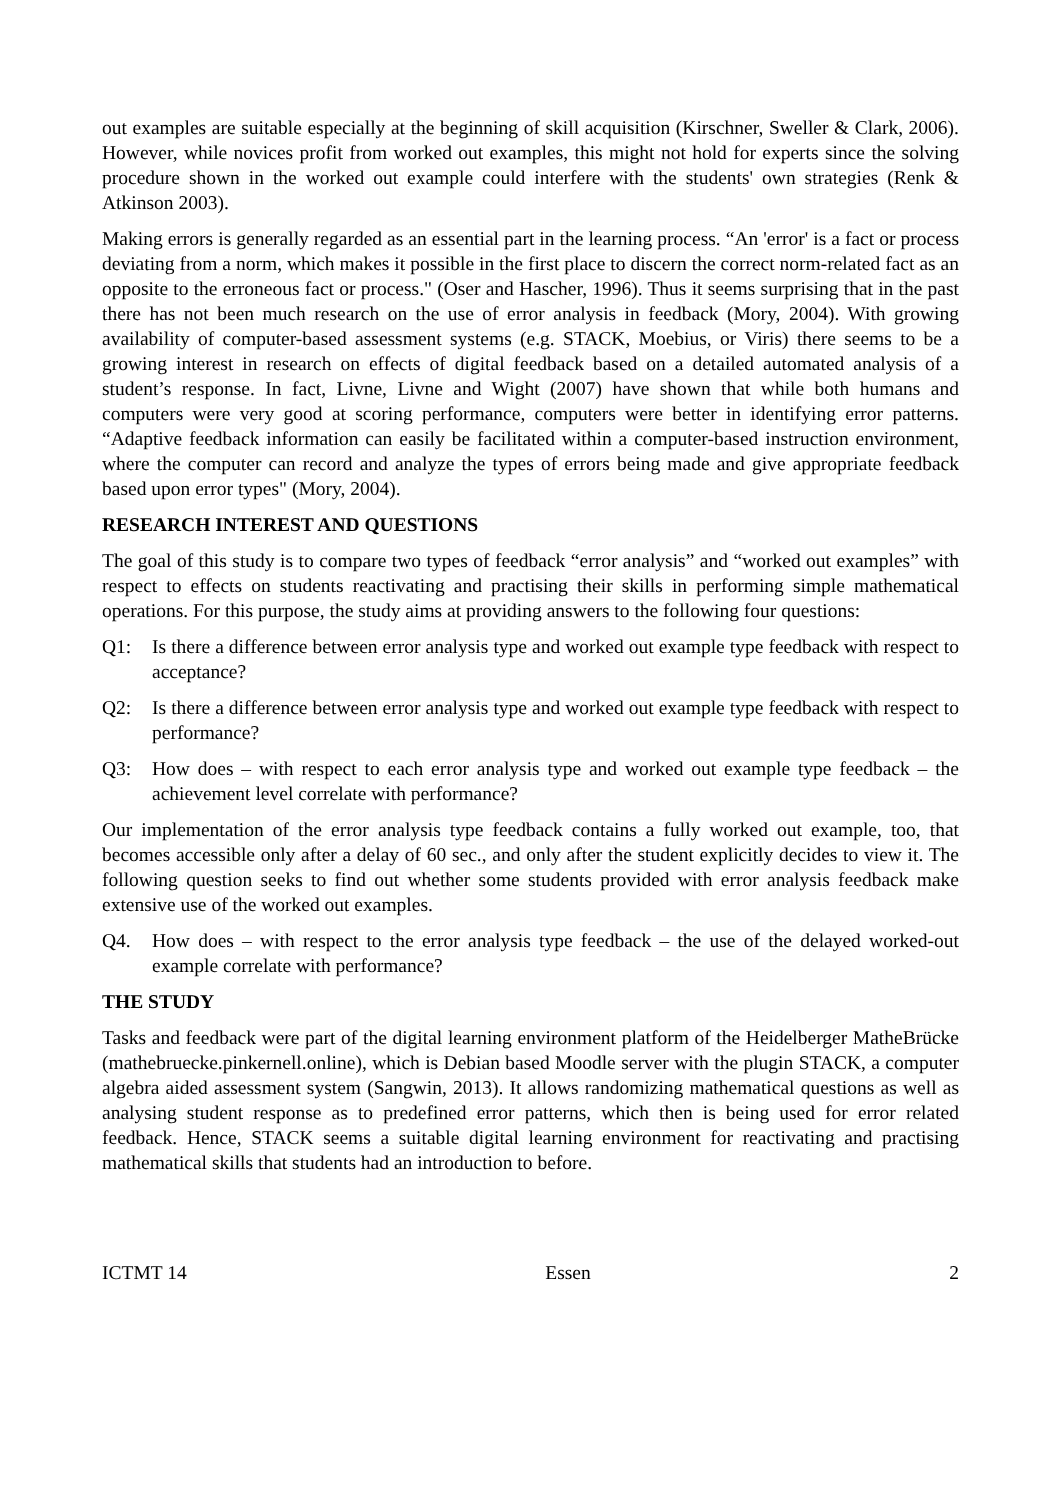out examples are suitable especially at the beginning of skill acquisition (Kirschner, Sweller & Clark, 2006). However, while novices profit from worked out examples, this might not hold for experts since the solving procedure shown in the worked out example could interfere with the students' own strategies (Renk & Atkinson 2003).
Making errors is generally regarded as an essential part in the learning process. “An 'error' is a fact or process deviating from a norm, which makes it possible in the first place to discern the correct norm-related fact as an opposite to the erroneous fact or process." (Oser and Hascher, 1996). Thus it seems surprising that in the past there has not been much research on the use of error analysis in feedback (Mory, 2004). With growing availability of computer-based assessment systems (e.g. STACK, Moebius, or Viris) there seems to be a growing interest in research on effects of digital feedback based on a detailed automated analysis of a student’s response. In fact, Livne, Livne and Wight (2007) have shown that while both humans and computers were very good at scoring performance, computers were better in identifying error patterns. “Adaptive feedback information can easily be facilitated within a computer-based instruction environment, where the computer can record and analyze the types of errors being made and give appropriate feedback based upon error types" (Mory, 2004).
RESEARCH INTEREST AND QUESTIONS
The goal of this study is to compare two types of feedback “error analysis” and “worked out examples” with respect to effects on students reactivating and practising their skills in performing simple mathematical operations. For this purpose, the study aims at providing answers to the following four questions:
Q1: Is there a difference between error analysis type and worked out example type feedback with respect to acceptance?
Q2: Is there a difference between error analysis type and worked out example type feedback with respect to performance?
Q3: How does – with respect to each error analysis type and worked out example type feedback – the achievement level correlate with performance?
Our implementation of the error analysis type feedback contains a fully worked out example, too, that becomes accessible only after a delay of 60 sec., and only after the student explicitly decides to view it. The following question seeks to find out whether some students provided with error analysis feedback make extensive use of the worked out examples.
Q4. How does – with respect to the error analysis type feedback – the use of the delayed worked-out example correlate with performance?
THE STUDY
Tasks and feedback were part of the digital learning environment platform of the Heidelberger MatheBrücke (mathebruecke.pinkernell.online), which is Debian based Moodle server with the plugin STACK, a computer algebra aided assessment system (Sangwin, 2013). It allows randomizing mathematical questions as well as analysing student response as to predefined error patterns, which then is being used for error related feedback. Hence, STACK seems a suitable digital learning environment for reactivating and practising mathematical skills that students had an introduction to before.
ICTMT 14 Essen 2